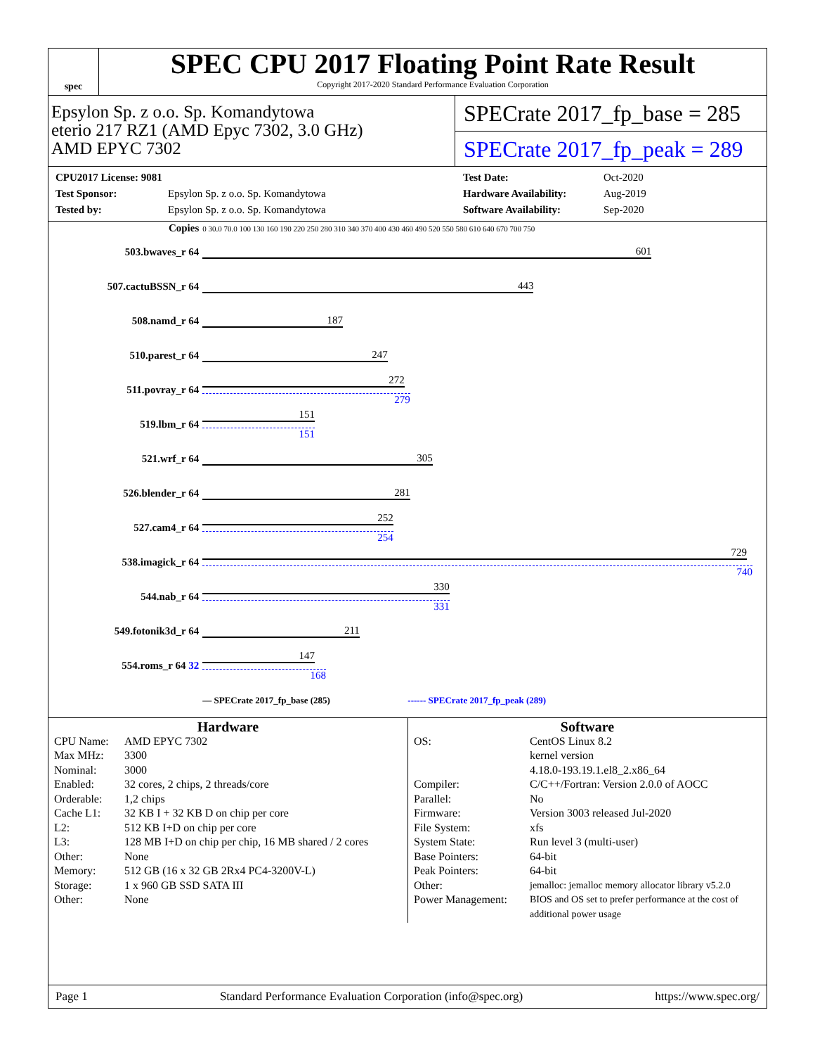spec
SPEC CPU 2017 Floating Point Rate Result
Copyright 2017-2020 Standard Performance Evaluation Corporation
Epsylon Sp. z o.o. Sp. Komandytowa
eterio 217 RZ1 (AMD Epyc 7302, 3.0 GHz)
AMD EPYC 7302
SPECrate 2017_fp_base = 285
SPECrate 2017_fp_peak = 289
CPU2017 License: 9081 Test Date: Oct-2020 Test Sponsor: Epsylon Sp. z o.o. Sp. Komandytowa Hardware Availability: Aug-2019 Tested by: Epsylon Sp. z o.o. Sp. Komandytowa Software Availability: Sep-2020
| Copies | 0 30.0 70.0 100 130 160 190 220 250 280 310 340 370 400 430 460 490 520 550 580 610 640 670 700 750 |
| 503.bwaves_r 64 | 601 |
| 507.cactuBSSN_r 64 | 443 |
| 508.namd_r 64 | 187 |
| 510.parest_r 64 | 247 |
| 511.povray_r 64 | 272 279 |
| 519.lbm_r 64 | 151 151 |
| 521.wrf_r 64 | 305 |
| 526.blender_r 64 | 281 |
| 527.cam4_r 64 | 252 254 |
| 538.imagick_r 64 | 729 740 |
| 544.nab_r 64 | 330 331 |
| 549.fotonik3d_r 64 | 211 |
| 554.roms_r 64 32 | 147 168 |
| | — SPECrate 2017_fp_base (285) ------ SPECrate 2017_fp_peak (289) |
Hardware
CPU Name: AMD EPYC 7302 Max MHz: 3300 Nominal: 3000 Enabled: 32 cores, 2 chips, 2 threads/core Orderable: 1,2 chips Cache L1: 32 KB I + 32 KB D on chip per core L2: 512 KB I+D on chip per core L3: 128 MB I+D on chip per chip, 16 MB shared / 2 cores Other: None Memory: 512 GB (16 x 32 GB 2Rx4 PC4-3200V-L) Storage: 1 x 960 GB SSD SATA III Other: None
Software
OS: CentOS Linux 8.2
kernel version
4.18.0-193.19.1.el8_2.x86_64 Compiler: C/C++/Fortran: Version 2.0.0 of AOCC Parallel: No Firmware: Version 3003 released Jul-2020 File System: xfs System State: Run level 3 (multi-user) Base Pointers: 64-bit Peak Pointers: 64-bit Other: jemalloc: jemalloc memory allocator library v5.2.0 Power Management: BIOS and OS set to prefer performance at the cost of additional power usage
Page 1 Standard Performance Evaluation Corporation (info@spec.org) https://www.spec.org/